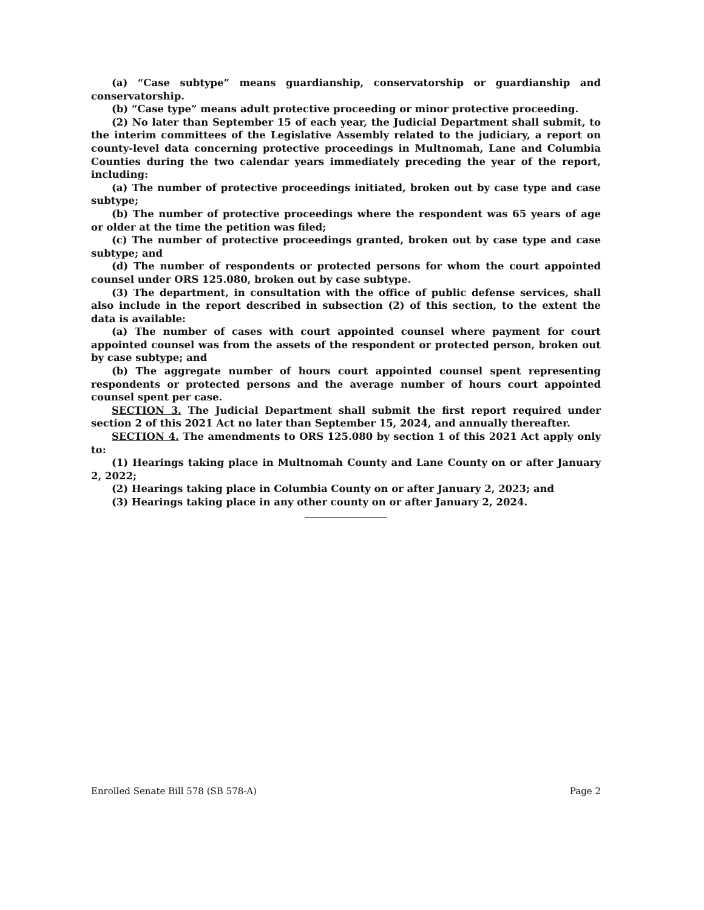(a) “Case subtype” means guardianship, conservatorship or guardianship and conservatorship.
(b) “Case type” means adult protective proceeding or minor protective proceeding.
(2) No later than September 15 of each year, the Judicial Department shall submit, to the interim committees of the Legislative Assembly related to the judiciary, a report on county-level data concerning protective proceedings in Multnomah, Lane and Columbia Counties during the two calendar years immediately preceding the year of the report, including:
(a) The number of protective proceedings initiated, broken out by case type and case subtype;
(b) The number of protective proceedings where the respondent was 65 years of age or older at the time the petition was filed;
(c) The number of protective proceedings granted, broken out by case type and case subtype; and
(d) The number of respondents or protected persons for whom the court appointed counsel under ORS 125.080, broken out by case subtype.
(3) The department, in consultation with the office of public defense services, shall also include in the report described in subsection (2) of this section, to the extent the data is available:
(a) The number of cases with court appointed counsel where payment for court appointed counsel was from the assets of the respondent or protected person, broken out by case subtype; and
(b) The aggregate number of hours court appointed counsel spent representing respondents or protected persons and the average number of hours court appointed counsel spent per case.
SECTION 3. The Judicial Department shall submit the first report required under section 2 of this 2021 Act no later than September 15, 2024, and annually thereafter.
SECTION 4. The amendments to ORS 125.080 by section 1 of this 2021 Act apply only to:
(1) Hearings taking place in Multnomah County and Lane County on or after January 2, 2022;
(2) Hearings taking place in Columbia County on or after January 2, 2023; and
(3) Hearings taking place in any other county on or after January 2, 2024.
Enrolled Senate Bill 578 (SB 578-A) Page 2